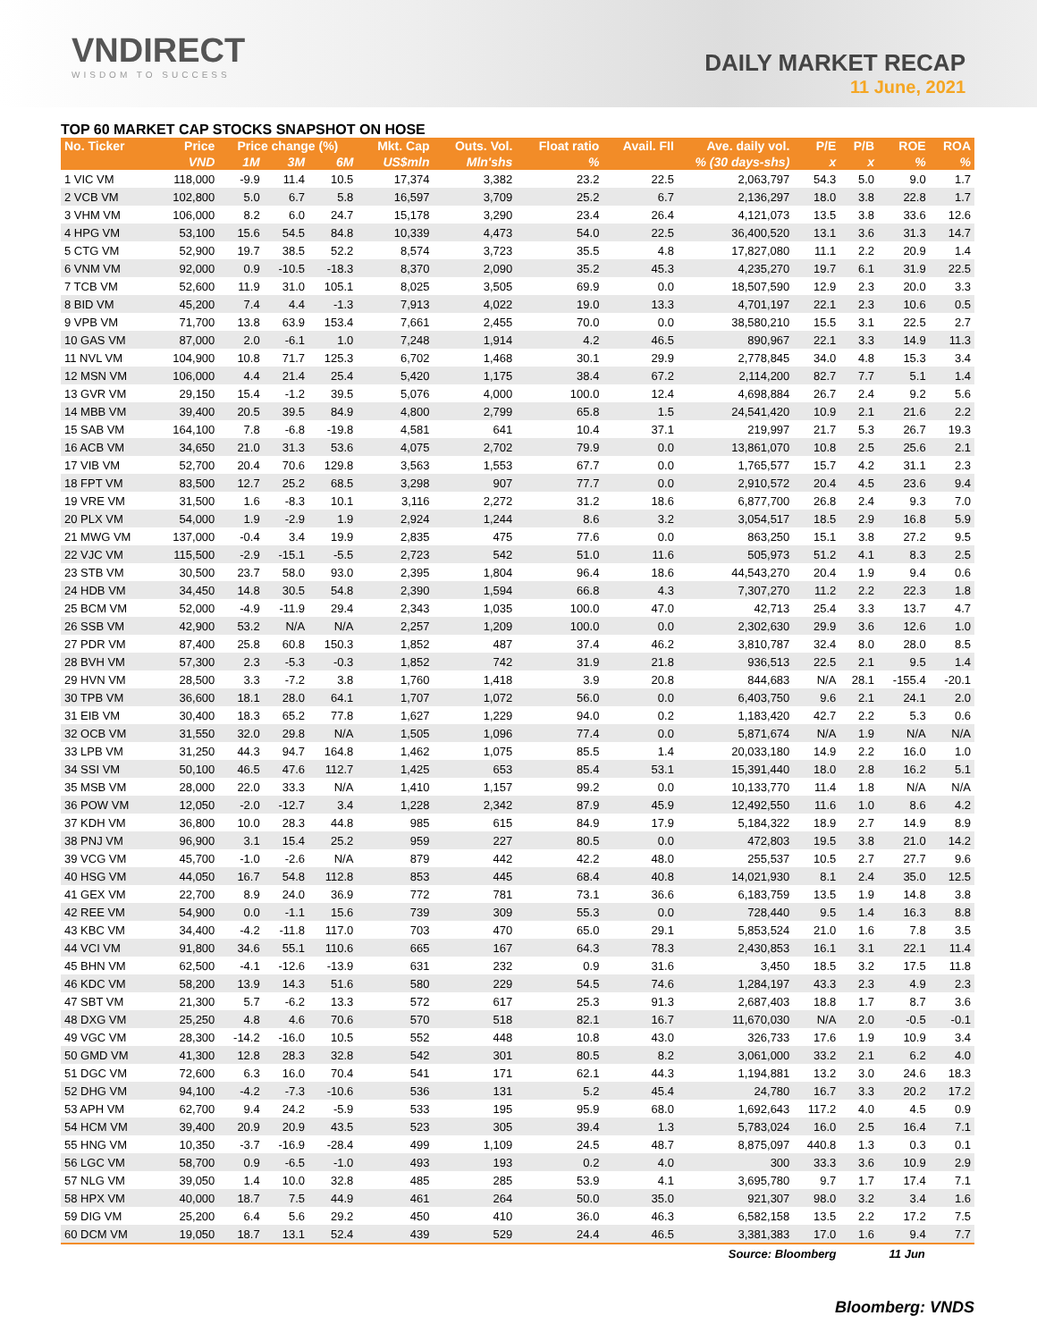VNDIRECT
WISDOM TO SUCCESS
DAILY MARKET RECAP
11 June, 2021
TOP 60 MARKET CAP STOCKS SNAPSHOT ON HOSE
| No. Ticker | Price | Price change (%) | | | Mkt. Cap | Outs. Vol. | Float ratio | Avail. FII | Ave. daily vol. | P/E | P/B | ROE | ROA |
| --- | --- | --- | --- | --- | --- | --- | --- | --- | --- | --- | --- | --- | --- |
| | VND | 1M | 3M | 6M | US$mln | Mln'shs | % | % (30 days-shs) | | x | x | % | % |
| 1 VIC VM | 118,000 | -9.9 | 11.4 | 10.5 | 17,374 | 3,382 | 23.2 | 22.5 | 2,063,797 | 54.3 | 5.0 | 9.0 | 1.7 |
| 2 VCB VM | 102,800 | 5.0 | 6.7 | 5.8 | 16,597 | 3,709 | 25.2 | 6.7 | 2,136,297 | 18.0 | 3.8 | 22.8 | 1.7 |
| 3 VHM VM | 106,000 | 8.2 | 6.0 | 24.7 | 15,178 | 3,290 | 23.4 | 26.4 | 4,121,073 | 13.5 | 3.8 | 33.6 | 12.6 |
| 4 HPG VM | 53,100 | 15.6 | 54.5 | 84.8 | 10,339 | 4,473 | 54.0 | 22.5 | 36,400,520 | 13.1 | 3.6 | 31.3 | 14.7 |
| 5 CTG VM | 52,900 | 19.7 | 38.5 | 52.2 | 8,574 | 3,723 | 35.5 | 4.8 | 17,827,080 | 11.1 | 2.2 | 20.9 | 1.4 |
| 6 VNM VM | 92,000 | 0.9 | -10.5 | -18.3 | 8,370 | 2,090 | 35.2 | 45.3 | 4,235,270 | 19.7 | 6.1 | 31.9 | 22.5 |
| 7 TCB VM | 52,600 | 11.9 | 31.0 | 105.1 | 8,025 | 3,505 | 69.9 | 0.0 | 18,507,590 | 12.9 | 2.3 | 20.0 | 3.3 |
| 8 BID VM | 45,200 | 7.4 | 4.4 | -1.3 | 7,913 | 4,022 | 19.0 | 13.3 | 4,701,197 | 22.1 | 2.3 | 10.6 | 0.5 |
| 9 VPB VM | 71,700 | 13.8 | 63.9 | 153.4 | 7,661 | 2,455 | 70.0 | 0.0 | 38,580,210 | 15.5 | 3.1 | 22.5 | 2.7 |
| 10 GAS VM | 87,000 | 2.0 | -6.1 | 1.0 | 7,248 | 1,914 | 4.2 | 46.5 | 890,967 | 22.1 | 3.3 | 14.9 | 11.3 |
| 11 NVL VM | 104,900 | 10.8 | 71.7 | 125.3 | 6,702 | 1,468 | 30.1 | 29.9 | 2,778,845 | 34.0 | 4.8 | 15.3 | 3.4 |
| 12 MSN VM | 106,000 | 4.4 | 21.4 | 25.4 | 5,420 | 1,175 | 38.4 | 67.2 | 2,114,200 | 82.7 | 7.7 | 5.1 | 1.4 |
| 13 GVR VM | 29,150 | 15.4 | -1.2 | 39.5 | 5,076 | 4,000 | 100.0 | 12.4 | 4,698,884 | 26.7 | 2.4 | 9.2 | 5.6 |
| 14 MBB VM | 39,400 | 20.5 | 39.5 | 84.9 | 4,800 | 2,799 | 65.8 | 1.5 | 24,541,420 | 10.9 | 2.1 | 21.6 | 2.2 |
| 15 SAB VM | 164,100 | 7.8 | -6.8 | -19.8 | 4,581 | 641 | 10.4 | 37.1 | 219,997 | 21.7 | 5.3 | 26.7 | 19.3 |
| 16 ACB VM | 34,650 | 21.0 | 31.3 | 53.6 | 4,075 | 2,702 | 79.9 | 0.0 | 13,861,070 | 10.8 | 2.5 | 25.6 | 2.1 |
| 17 VIB VM | 52,700 | 20.4 | 70.6 | 129.8 | 3,563 | 1,553 | 67.7 | 0.0 | 1,765,577 | 15.7 | 4.2 | 31.1 | 2.3 |
| 18 FPT VM | 83,500 | 12.7 | 25.2 | 68.5 | 3,298 | 907 | 77.7 | 0.0 | 2,910,572 | 20.4 | 4.5 | 23.6 | 9.4 |
| 19 VRE VM | 31,500 | 1.6 | -8.3 | 10.1 | 3,116 | 2,272 | 31.2 | 18.6 | 6,877,700 | 26.8 | 2.4 | 9.3 | 7.0 |
| 20 PLX VM | 54,000 | 1.9 | -2.9 | 1.9 | 2,924 | 1,244 | 8.6 | 3.2 | 3,054,517 | 18.5 | 2.9 | 16.8 | 5.9 |
| 21 MWG VM | 137,000 | -0.4 | 3.4 | 19.9 | 2,835 | 475 | 77.6 | 0.0 | 863,250 | 15.1 | 3.8 | 27.2 | 9.5 |
| 22 VJC VM | 115,500 | -2.9 | -15.1 | -5.5 | 2,723 | 542 | 51.0 | 11.6 | 505,973 | 51.2 | 4.1 | 8.3 | 2.5 |
| 23 STB VM | 30,500 | 23.7 | 58.0 | 93.0 | 2,395 | 1,804 | 96.4 | 18.6 | 44,543,270 | 20.4 | 1.9 | 9.4 | 0.6 |
| 24 HDB VM | 34,450 | 14.8 | 30.5 | 54.8 | 2,390 | 1,594 | 66.8 | 4.3 | 7,307,270 | 11.2 | 2.2 | 22.3 | 1.8 |
| 25 BCM VM | 52,000 | -4.9 | -11.9 | 29.4 | 2,343 | 1,035 | 100.0 | 47.0 | 42,713 | 25.4 | 3.3 | 13.7 | 4.7 |
| 26 SSB VM | 42,900 | 53.2 | N/A | N/A | 2,257 | 1,209 | 100.0 | 0.0 | 2,302,630 | 29.9 | 3.6 | 12.6 | 1.0 |
| 27 PDR VM | 87,400 | 25.8 | 60.8 | 150.3 | 1,852 | 487 | 37.4 | 46.2 | 3,810,787 | 32.4 | 8.0 | 28.0 | 8.5 |
| 28 BVH VM | 57,300 | 2.3 | -5.3 | -0.3 | 1,852 | 742 | 31.9 | 21.8 | 936,513 | 22.5 | 2.1 | 9.5 | 1.4 |
| 29 HVN VM | 28,500 | 3.3 | -7.2 | 3.8 | 1,760 | 1,418 | 3.9 | 20.8 | 844,683 | N/A | 28.1 | -155.4 | -20.1 |
| 30 TPB VM | 36,600 | 18.1 | 28.0 | 64.1 | 1,707 | 1,072 | 56.0 | 0.0 | 6,403,750 | 9.6 | 2.1 | 24.1 | 2.0 |
| 31 EIB VM | 30,400 | 18.3 | 65.2 | 77.8 | 1,627 | 1,229 | 94.0 | 0.2 | 1,183,420 | 42.7 | 2.2 | 5.3 | 0.6 |
| 32 OCB VM | 31,550 | 32.0 | 29.8 | N/A | 1,505 | 1,096 | 77.4 | 0.0 | 5,871,674 | N/A | 1.9 | N/A | N/A |
| 33 LPB VM | 31,250 | 44.3 | 94.7 | 164.8 | 1,462 | 1,075 | 85.5 | 1.4 | 20,033,180 | 14.9 | 2.2 | 16.0 | 1.0 |
| 34 SSI VM | 50,100 | 46.5 | 47.6 | 112.7 | 1,425 | 653 | 85.4 | 53.1 | 15,391,440 | 18.0 | 2.8 | 16.2 | 5.1 |
| 35 MSB VM | 28,000 | 22.0 | 33.3 | N/A | 1,410 | 1,157 | 99.2 | 0.0 | 10,133,770 | 11.4 | 1.8 | N/A | N/A |
| 36 POW VM | 12,050 | -2.0 | -12.7 | 3.4 | 1,228 | 2,342 | 87.9 | 45.9 | 12,492,550 | 11.6 | 1.0 | 8.6 | 4.2 |
| 37 KDH VM | 36,800 | 10.0 | 28.3 | 44.8 | 985 | 615 | 84.9 | 17.9 | 5,184,322 | 18.9 | 2.7 | 14.9 | 8.9 |
| 38 PNJ VM | 96,900 | 3.1 | 15.4 | 25.2 | 959 | 227 | 80.5 | 0.0 | 472,803 | 19.5 | 3.8 | 21.0 | 14.2 |
| 39 VCG VM | 45,700 | -1.0 | -2.6 | N/A | 879 | 442 | 42.2 | 48.0 | 255,537 | 10.5 | 2.7 | 27.7 | 9.6 |
| 40 HSG VM | 44,050 | 16.7 | 54.8 | 112.8 | 853 | 445 | 68.4 | 40.8 | 14,021,930 | 8.1 | 2.4 | 35.0 | 12.5 |
| 41 GEX VM | 22,700 | 8.9 | 24.0 | 36.9 | 772 | 781 | 73.1 | 36.6 | 6,183,759 | 13.5 | 1.9 | 14.8 | 3.8 |
| 42 REE VM | 54,900 | 0.0 | -1.1 | 15.6 | 739 | 309 | 55.3 | 0.0 | 728,440 | 9.5 | 1.4 | 16.3 | 8.8 |
| 43 KBC VM | 34,400 | -4.2 | -11.8 | 117.0 | 703 | 470 | 65.0 | 29.1 | 5,853,524 | 21.0 | 1.6 | 7.8 | 3.5 |
| 44 VCI VM | 91,800 | 34.6 | 55.1 | 110.6 | 665 | 167 | 64.3 | 78.3 | 2,430,853 | 16.1 | 3.1 | 22.1 | 11.4 |
| 45 BHN VM | 62,500 | -4.1 | -12.6 | -13.9 | 631 | 232 | 0.9 | 31.6 | 3,450 | 18.5 | 3.2 | 17.5 | 11.8 |
| 46 KDC VM | 58,200 | 13.9 | 14.3 | 51.6 | 580 | 229 | 54.5 | 74.6 | 1,284,197 | 43.3 | 2.3 | 4.9 | 2.3 |
| 47 SBT VM | 21,300 | 5.7 | -6.2 | 13.3 | 572 | 617 | 25.3 | 91.3 | 2,687,403 | 18.8 | 1.7 | 8.7 | 3.6 |
| 48 DXG VM | 25,250 | 4.8 | 4.6 | 70.6 | 570 | 518 | 82.1 | 16.7 | 11,670,030 | N/A | 2.0 | -0.5 | -0.1 |
| 49 VGC VM | 28,300 | -14.2 | -16.0 | 10.5 | 552 | 448 | 10.8 | 43.0 | 326,733 | 17.6 | 1.9 | 10.9 | 3.4 |
| 50 GMD VM | 41,300 | 12.8 | 28.3 | 32.8 | 542 | 301 | 80.5 | 8.2 | 3,061,000 | 33.2 | 2.1 | 6.2 | 4.0 |
| 51 DGC VM | 72,600 | 6.3 | 16.0 | 70.4 | 541 | 171 | 62.1 | 44.3 | 1,194,881 | 13.2 | 3.0 | 24.6 | 18.3 |
| 52 DHG VM | 94,100 | -4.2 | -7.3 | -10.6 | 536 | 131 | 5.2 | 45.4 | 24,780 | 16.7 | 3.3 | 20.2 | 17.2 |
| 53 APH VM | 62,700 | 9.4 | 24.2 | -5.9 | 533 | 195 | 95.9 | 68.0 | 1,692,643 | 117.2 | 4.0 | 4.5 | 0.9 |
| 54 HCM VM | 39,400 | 20.9 | 20.9 | 43.5 | 523 | 305 | 39.4 | 1.3 | 5,783,024 | 16.0 | 2.5 | 16.4 | 7.1 |
| 55 HNG VM | 10,350 | -3.7 | -16.9 | -28.4 | 499 | 1,109 | 24.5 | 48.7 | 8,875,097 | 440.8 | 1.3 | 0.3 | 0.1 |
| 56 LGC VM | 58,700 | 0.9 | -6.5 | -1.0 | 493 | 193 | 0.2 | 4.0 | 300 | 33.3 | 3.6 | 10.9 | 2.9 |
| 57 NLG VM | 39,050 | 1.4 | 10.0 | 32.8 | 485 | 285 | 53.9 | 4.1 | 3,695,780 | 9.7 | 1.7 | 17.4 | 7.1 |
| 58 HPX VM | 40,000 | 18.7 | 7.5 | 44.9 | 461 | 264 | 50.0 | 35.0 | 921,307 | 98.0 | 3.2 | 3.4 | 1.6 |
| 59 DIG VM | 25,200 | 6.4 | 5.6 | 29.2 | 450 | 410 | 36.0 | 46.3 | 6,582,158 | 13.5 | 2.2 | 17.2 | 7.5 |
| 60 DCM VM | 19,050 | 18.7 | 13.1 | 52.4 | 439 | 529 | 24.4 | 46.5 | 3,381,383 | 17.0 | 1.6 | 9.4 | 7.7 |
| Source: Bloomberg | | | | | | | | | | | 11 Jun | | |
Bloomberg: VNDS